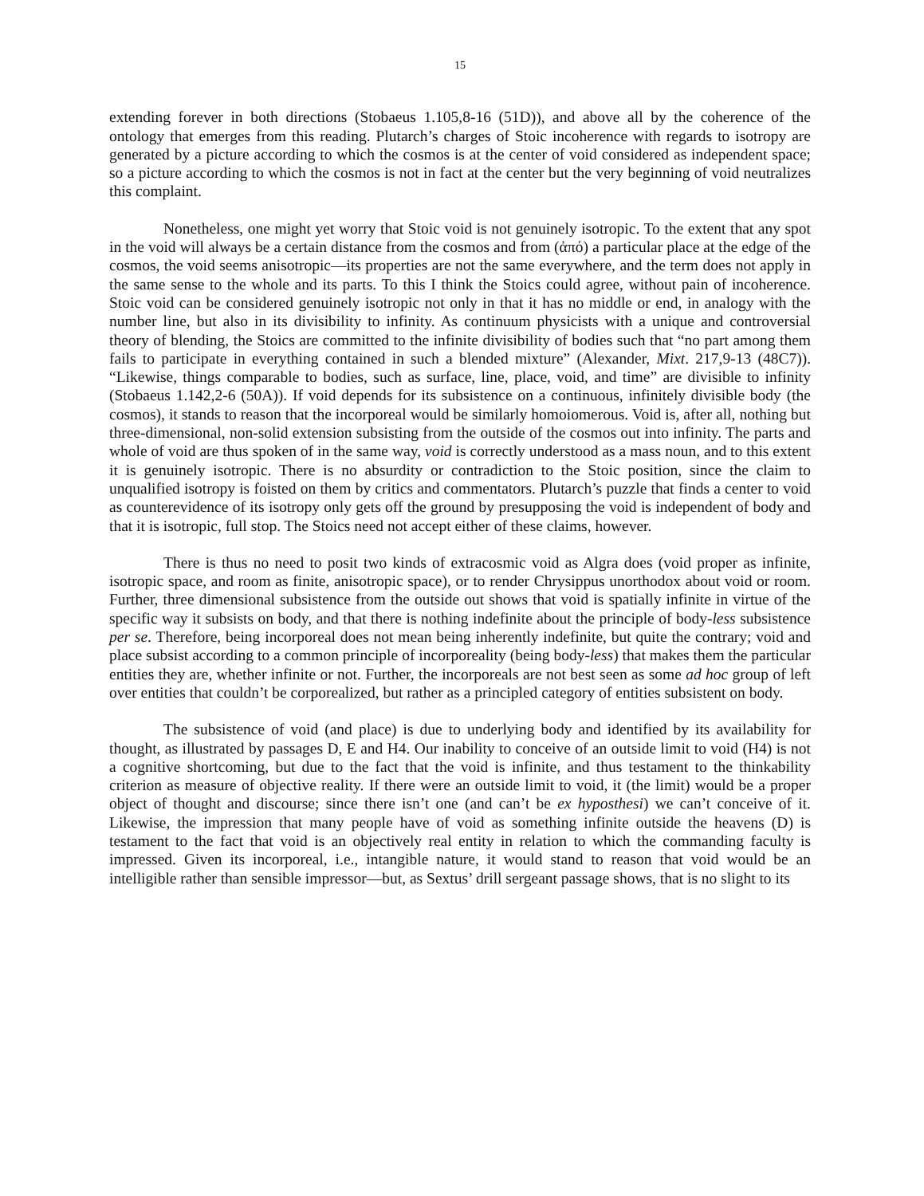15
extending forever in both directions (Stobaeus 1.105,8-16 (51D)), and above all by the coherence of the ontology that emerges from this reading. Plutarch’s charges of Stoic incoherence with regards to isotropy are generated by a picture according to which the cosmos is at the center of void considered as independent space; so a picture according to which the cosmos is not in fact at the center but the very beginning of void neutralizes this complaint.
Nonetheless, one might yet worry that Stoic void is not genuinely isotropic. To the extent that any spot in the void will always be a certain distance from the cosmos and from (ἀπό) a particular place at the edge of the cosmos, the void seems anisotropic—its properties are not the same everywhere, and the term does not apply in the same sense to the whole and its parts. To this I think the Stoics could agree, without pain of incoherence. Stoic void can be considered genuinely isotropic not only in that it has no middle or end, in analogy with the number line, but also in its divisibility to infinity. As continuum physicists with a unique and controversial theory of blending, the Stoics are committed to the infinite divisibility of bodies such that “no part among them fails to participate in everything contained in such a blended mixture” (Alexander, Mixt. 217,9-13 (48C7)). “Likewise, things comparable to bodies, such as surface, line, place, void, and time” are divisible to infinity (Stobaeus 1.142,2-6 (50A)). If void depends for its subsistence on a continuous, infinitely divisible body (the cosmos), it stands to reason that the incorporeal would be similarly homoiomerous. Void is, after all, nothing but three-dimensional, non-solid extension subsisting from the outside of the cosmos out into infinity. The parts and whole of void are thus spoken of in the same way, void is correctly understood as a mass noun, and to this extent it is genuinely isotropic. There is no absurdity or contradiction to the Stoic position, since the claim to unqualified isotropy is foisted on them by critics and commentators. Plutarch’s puzzle that finds a center to void as counterevidence of its isotropy only gets off the ground by presupposing the void is independent of body and that it is isotropic, full stop. The Stoics need not accept either of these claims, however.
There is thus no need to posit two kinds of extracosmic void as Algra does (void proper as infinite, isotropic space, and room as finite, anisotropic space), or to render Chrysippus unorthodox about void or room. Further, three dimensional subsistence from the outside out shows that void is spatially infinite in virtue of the specific way it subsists on body, and that there is nothing indefinite about the principle of body-less subsistence per se. Therefore, being incorporeal does not mean being inherently indefinite, but quite the contrary; void and place subsist according to a common principle of incorporeality (being body-less) that makes them the particular entities they are, whether infinite or not. Further, the incorporeals are not best seen as some ad hoc group of left over entities that couldn’t be corporealized, but rather as a principled category of entities subsistent on body.
The subsistence of void (and place) is due to underlying body and identified by its availability for thought, as illustrated by passages D, E and H4. Our inability to conceive of an outside limit to void (H4) is not a cognitive shortcoming, but due to the fact that the void is infinite, and thus testament to the thinkability criterion as measure of objective reality. If there were an outside limit to void, it (the limit) would be a proper object of thought and discourse; since there isn’t one (and can’t be ex hyposthesi) we can’t conceive of it. Likewise, the impression that many people have of void as something infinite outside the heavens (D) is testament to the fact that void is an objectively real entity in relation to which the commanding faculty is impressed. Given its incorporeal, i.e., intangible nature, it would stand to reason that void would be an intelligible rather than sensible impressor—but, as Sextus’ drill sergeant passage shows, that is no slight to its